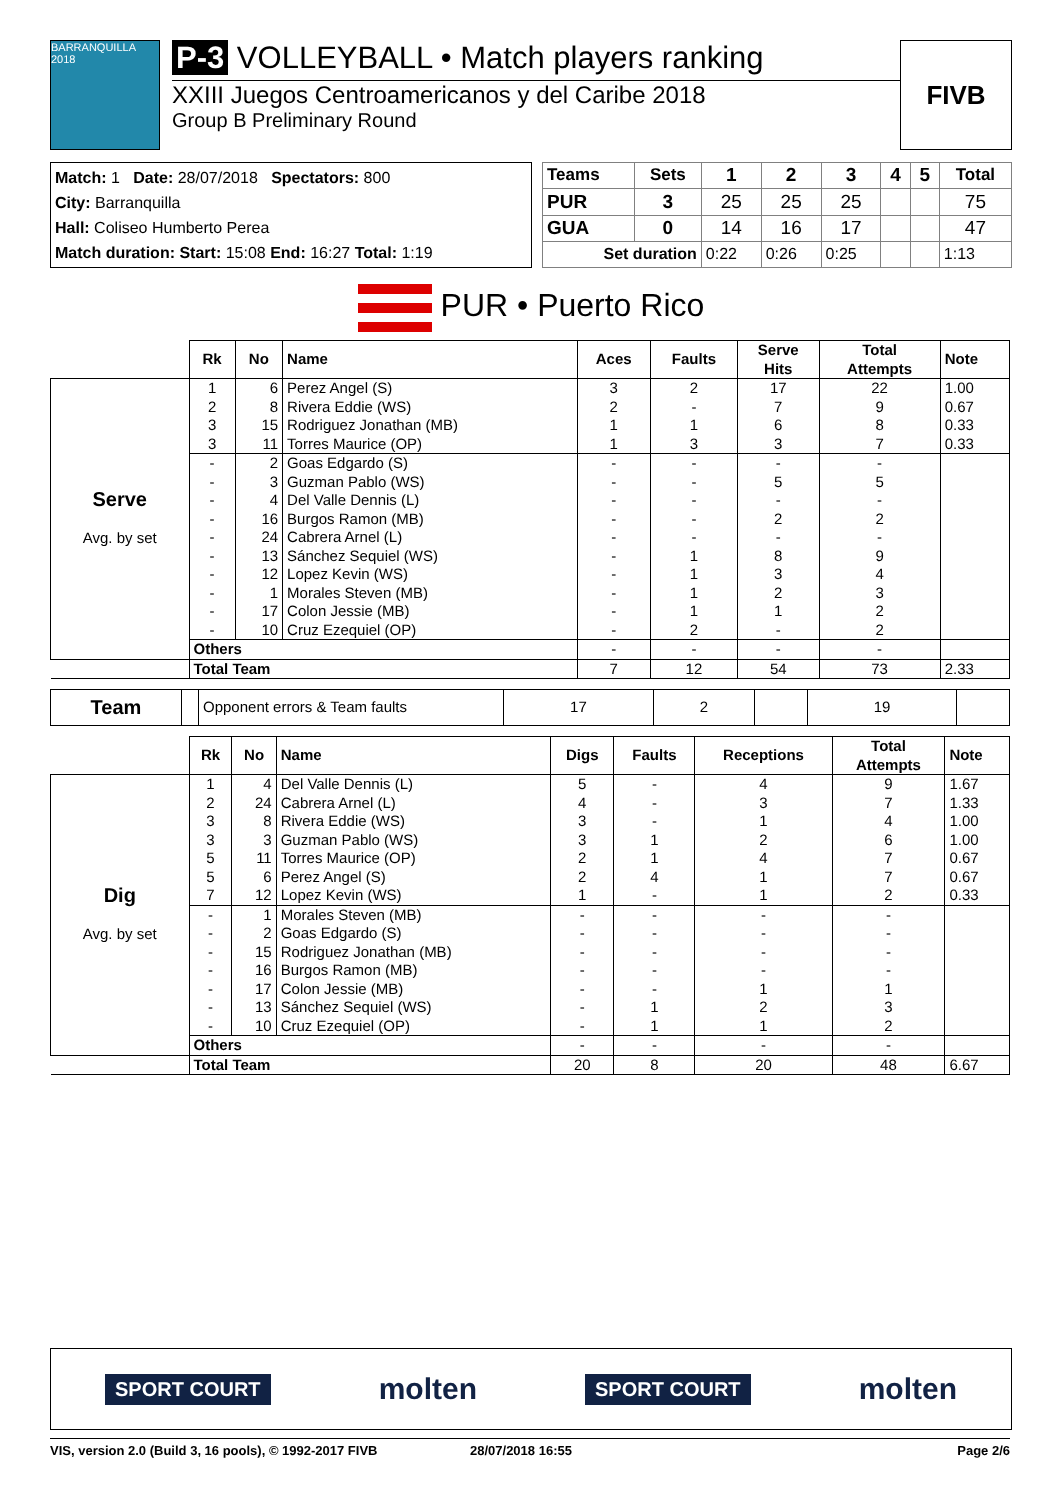BARRANQUILLA 2018
P-3 VOLLEYBALL • Match players ranking
XXIII Juegos Centroamericanos y del Caribe 2018
Group B Preliminary Round
FIVB
Match: 1 Date: 28/07/2018 Spectators: 800
City: Barranquilla
Hall: Coliseo Humberto Perea
Match duration: Start: 15:08 End: 16:27 Total: 1:19
| Teams | Sets | 1 | 2 | 3 | 4 | 5 | Total |
| --- | --- | --- | --- | --- | --- | --- | --- |
| PUR | 3 | 25 | 25 | 25 | | | 75 |
| GUA | 0 | 14 | 16 | 17 | | | 47 |
| Set duration | | 0:22 | 0:26 | 0:25 | | | 1:13 |
PUR • Puerto Rico
| | Rk | No | Name | Aces | Faults | Serve Hits | Total Attempts | Note |
| Serve Avg. by set | 1 | 6 | Perez Angel (S) | 3 | 2 | 17 | 22 | 1.00 |
| | 2 | 8 | Rivera Eddie (WS) | 2 | - | 7 | 9 | 0.67 |
| | 3 | 15 | Rodriguez Jonathan (MB) | 1 | 1 | 6 | 8 | 0.33 |
| | 3 | 11 | Torres Maurice (OP) | 1 | 3 | 3 | 7 | 0.33 |
| | - | 2 | Goas Edgardo (S) | - | - | - | - | |
| | - | 3 | Guzman Pablo (WS) | - | - | 5 | 5 | |
| | - | 4 | Del Valle Dennis (L) | - | - | - | - | |
| | - | 16 | Burgos Ramon (MB) | - | - | 2 | 2 | |
| | - | 24 | Cabrera Arnel (L) | - | - | - | - | |
| | - | 13 | Sánchez Sequiel (WS) | - | 1 | 8 | 9 | |
| | - | 12 | Lopez Kevin (WS) | - | 1 | 3 | 4 | |
| | - | 1 | Morales Steven (MB) | - | 1 | 2 | 3 | |
| | - | 17 | Colon Jessie (MB) | - | 1 | 1 | 2 | |
| | - | 10 | Cruz Ezequiel (OP) | - | 2 | - | 2 | |
| | Others | | | - | - | - | - | |
| | Total Team | | | 7 | 12 | 54 | 73 | 2.33 |
| Team | | Opponent errors & Team faults | 17 | 2 | | 19 | |
| | Rk | No | Name | Digs | Faults | Receptions | Total Attempts | Note |
| Dig Avg. by set | 1 | 4 | Del Valle Dennis (L) | 5 | - | 4 | 9 | 1.67 |
| | 2 | 24 | Cabrera Arnel (L) | 4 | - | 3 | 7 | 1.33 |
| | 3 | 8 | Rivera Eddie (WS) | 3 | - | 1 | 4 | 1.00 |
| | 3 | 3 | Guzman Pablo (WS) | 3 | 1 | 2 | 6 | 1.00 |
| | 5 | 11 | Torres Maurice (OP) | 2 | 1 | 4 | 7 | 0.67 |
| | 5 | 6 | Perez Angel (S) | 2 | 4 | 1 | 7 | 0.67 |
| | 7 | 12 | Lopez Kevin (WS) | 1 | - | 1 | 2 | 0.33 |
| | - | 1 | Morales Steven (MB) | - | - | - | - | |
| | - | 2 | Goas Edgardo (S) | - | - | - | - | |
| | - | 15 | Rodriguez Jonathan (MB) | - | - | - | - | |
| | - | 16 | Burgos Ramon (MB) | - | - | - | - | |
| | - | 17 | Colon Jessie (MB) | - | - | 1 | 1 | |
| | - | 13 | Sánchez Sequiel (WS) | - | 1 | 2 | 3 | |
| | - | 10 | Cruz Ezequiel (OP) | - | 1 | 1 | 2 | |
| | Others | | | - | - | - | - | |
| | Total Team | | | 20 | 8 | 20 | 48 | 6.67 |
SPORT COURT molten SPORT COURT molten
VIS, version 2.0 (Build 3, 16 pools), © 1992-2017 FIVB 28/07/2018 16:55 Page 2/6